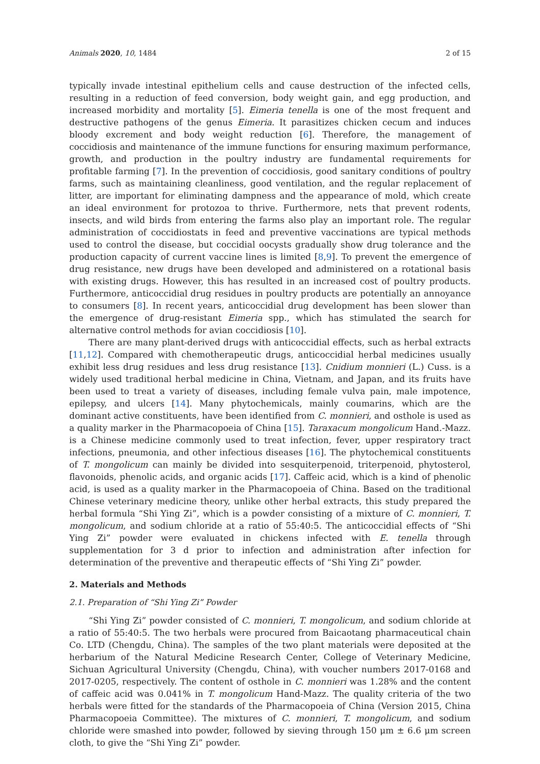Animals 2020, 10, 1484 2 of 15
typically invade intestinal epithelium cells and cause destruction of the infected cells, resulting in a reduction of feed conversion, body weight gain, and egg production, and increased morbidity and mortality [5]. Eimeria tenella is one of the most frequent and destructive pathogens of the genus Eimeria. It parasitizes chicken cecum and induces bloody excrement and body weight reduction [6]. Therefore, the management of coccidiosis and maintenance of the immune functions for ensuring maximum performance, growth, and production in the poultry industry are fundamental requirements for profitable farming [7]. In the prevention of coccidiosis, good sanitary conditions of poultry farms, such as maintaining cleanliness, good ventilation, and the regular replacement of litter, are important for eliminating dampness and the appearance of mold, which create an ideal environment for protozoa to thrive. Furthermore, nets that prevent rodents, insects, and wild birds from entering the farms also play an important role. The regular administration of coccidiostats in feed and preventive vaccinations are typical methods used to control the disease, but coccidial oocysts gradually show drug tolerance and the production capacity of current vaccine lines is limited [8,9]. To prevent the emergence of drug resistance, new drugs have been developed and administered on a rotational basis with existing drugs. However, this has resulted in an increased cost of poultry products. Furthermore, anticoccidial drug residues in poultry products are potentially an annoyance to consumers [8]. In recent years, anticoccidial drug development has been slower than the emergence of drug-resistant Eimeria spp., which has stimulated the search for alternative control methods for avian coccidiosis [10].
There are many plant-derived drugs with anticoccidial effects, such as herbal extracts [11,12]. Compared with chemotherapeutic drugs, anticoccidial herbal medicines usually exhibit less drug residues and less drug resistance [13]. Cnidium monnieri (L.) Cuss. is a widely used traditional herbal medicine in China, Vietnam, and Japan, and its fruits have been used to treat a variety of diseases, including female vulva pain, male impotence, epilepsy, and ulcers [14]. Many phytochemicals, mainly coumarins, which are the dominant active constituents, have been identified from C. monnieri, and osthole is used as a quality marker in the Pharmacopoeia of China [15]. Taraxacum mongolicum Hand.-Mazz. is a Chinese medicine commonly used to treat infection, fever, upper respiratory tract infections, pneumonia, and other infectious diseases [16]. The phytochemical constituents of T. mongolicum can mainly be divided into sesquiterpenoid, triterpenoid, phytosterol, flavonoids, phenolic acids, and organic acids [17]. Caffeic acid, which is a kind of phenolic acid, is used as a quality marker in the Pharmacopoeia of China. Based on the traditional Chinese veterinary medicine theory, unlike other herbal extracts, this study prepared the herbal formula “Shi Ying Zi”, which is a powder consisting of a mixture of C. monnieri, T. mongolicum, and sodium chloride at a ratio of 55:40:5. The anticoccidial effects of “Shi Ying Zi” powder were evaluated in chickens infected with E. tenella through supplementation for 3 d prior to infection and administration after infection for determination of the preventive and therapeutic effects of “Shi Ying Zi” powder.
2. Materials and Methods
2.1. Preparation of “Shi Ying Zi” Powder
“Shi Ying Zi” powder consisted of C. monnieri, T. mongolicum, and sodium chloride at a ratio of 55:40:5. The two herbals were procured from Baicaotang pharmaceutical chain Co. LTD (Chengdu, China). The samples of the two plant materials were deposited at the herbarium of the Natural Medicine Research Center, College of Veterinary Medicine, Sichuan Agricultural University (Chengdu, China), with voucher numbers 2017-0168 and 2017-0205, respectively. The content of osthole in C. monnieri was 1.28% and the content of caffeic acid was 0.041% in T. mongolicum Hand-Mazz. The quality criteria of the two herbals were fitted for the standards of the Pharmacopoeia of China (Version 2015, China Pharmacopoeia Committee). The mixtures of C. monnieri, T. mongolicum, and sodium chloride were smashed into powder, followed by sieving through 150 μm ± 6.6 μm screen cloth, to give the “Shi Ying Zi” powder.